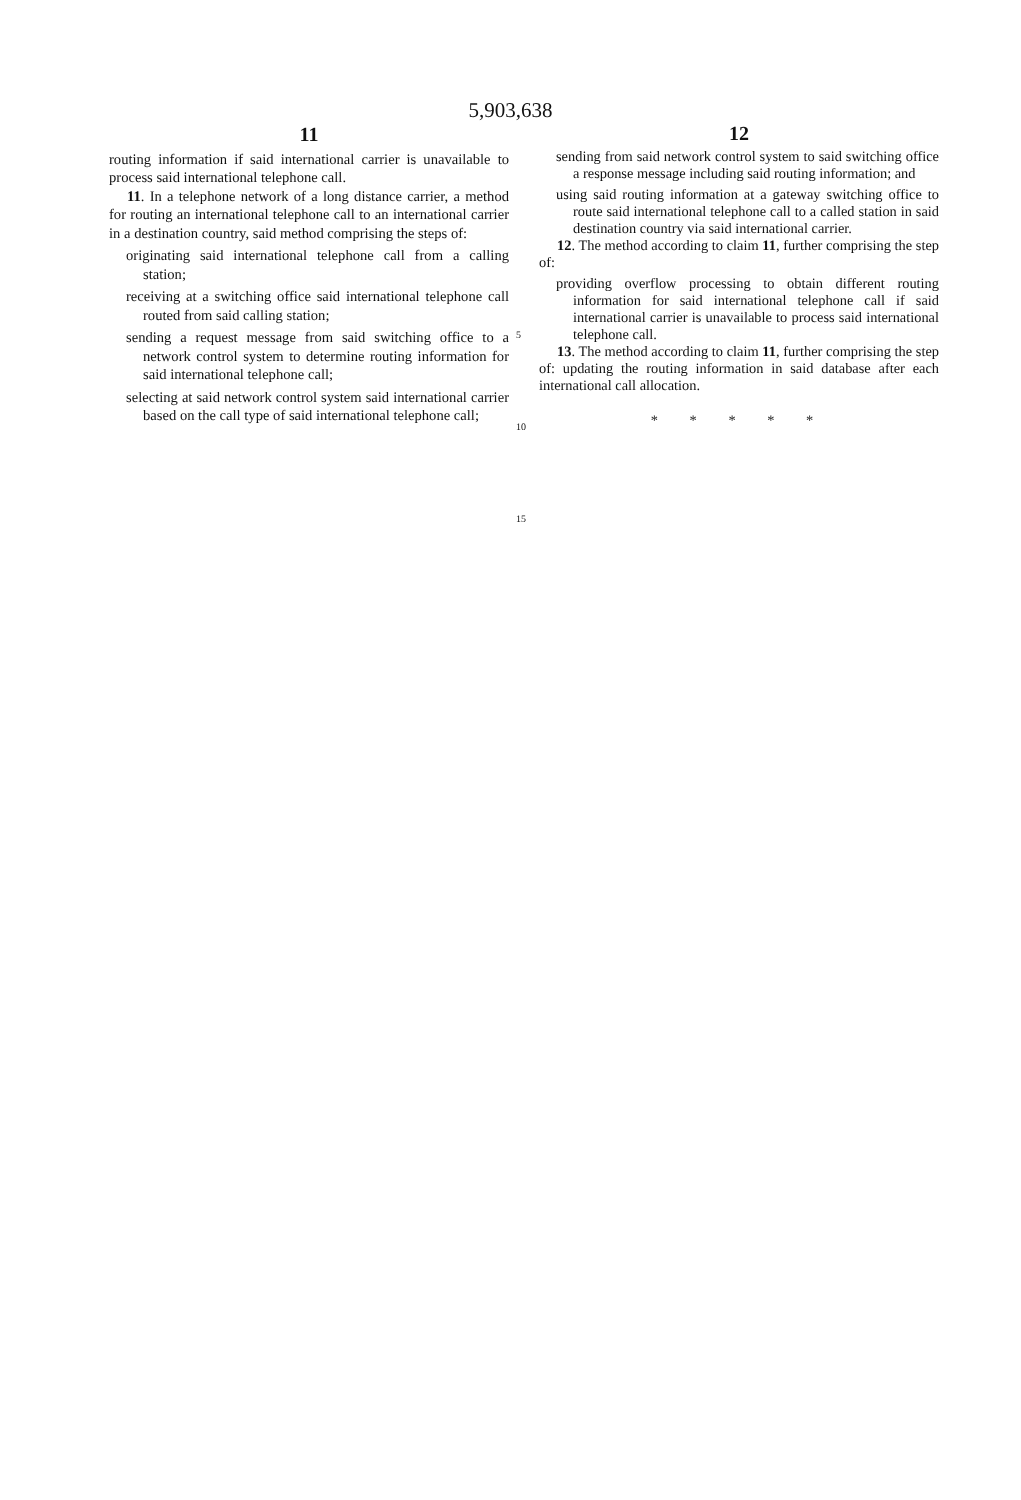5,903,638
11
routing information if said international carrier is unavailable to process said international telephone call.
11. In a telephone network of a long distance carrier, a method for routing an international telephone call to an international carrier in a destination country, said method comprising the steps of:
originating said international telephone call from a calling station;
receiving at a switching office said international telephone call routed from said calling station;
sending a request message from said switching office to a network control system to determine routing information for said international telephone call;
selecting at said network control system said international carrier based on the call type of said international telephone call;
5
10
15
12
sending from said network control system to said switching office a response message including said routing information; and
using said routing information at a gateway switching office to route said international telephone call to a called station in said destination country via said international carrier.
12. The method according to claim 11, further comprising the step of:
providing overflow processing to obtain different routing information for said international telephone call if said international carrier is unavailable to process said international telephone call.
13. The method according to claim 11, further comprising the step of: updating the routing information in said database after each international call allocation.
* * * * *